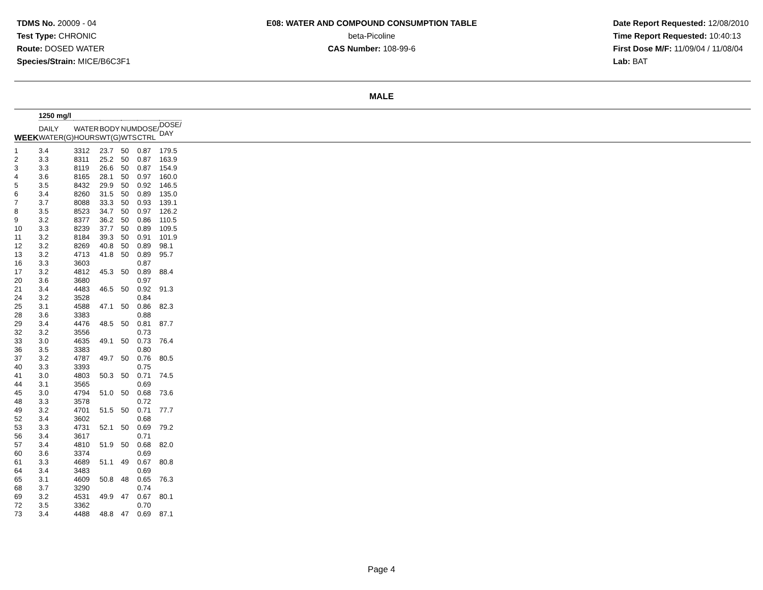TDMS No. 20009 - 04
Test Type: CHRONIC
Route: DOSED WATER
Species/Strain: MICE/B6C3F1
E08: WATER AND COMPOUND CONSUMPTION TABLE
beta-Picoline
CAS Number: 108-99-6
Date Report Requested: 12/08/2010
Time Report Requested: 10:40:13
First Dose M/F: 11/09/04 / 11/08/04
Lab: BAT
MALE
| | 1250 mg/l | | | | | | |
| --- | --- | --- | --- | --- | --- | --- | --- |
| WEEK | DAILY WATER(G) | WATER HOURS | BODY WT(G) | NUM WTS | DOSE/ CTRL | DOSE/ DAY | |
| 1 | 3.4 | 3312 | 23.7 | 50 | 0.87 | 179.5 | |
| 2 | 3.3 | 8311 | 25.2 | 50 | 0.87 | 163.9 | |
| 3 | 3.3 | 8119 | 26.6 | 50 | 0.87 | 154.9 | |
| 4 | 3.6 | 8165 | 28.1 | 50 | 0.97 | 160.0 | |
| 5 | 3.5 | 8432 | 29.9 | 50 | 0.92 | 146.5 | |
| 6 | 3.4 | 8260 | 31.5 | 50 | 0.89 | 135.0 | |
| 7 | 3.7 | 8088 | 33.3 | 50 | 0.93 | 139.1 | |
| 8 | 3.5 | 8523 | 34.7 | 50 | 0.97 | 126.2 | |
| 9 | 3.2 | 8377 | 36.2 | 50 | 0.86 | 110.5 | |
| 10 | 3.3 | 8239 | 37.7 | 50 | 0.89 | 109.5 | |
| 11 | 3.2 | 8184 | 39.3 | 50 | 0.91 | 101.9 | |
| 12 | 3.2 | 8269 | 40.8 | 50 | 0.89 | 98.1 | |
| 13 | 3.2 | 4713 | 41.8 | 50 | 0.89 | 95.7 | |
| 16 | 3.3 | 3603 | | | 0.87 | | |
| 17 | 3.2 | 4812 | 45.3 | 50 | 0.89 | 88.4 | |
| 20 | 3.6 | 3680 | | | 0.97 | | |
| 21 | 3.4 | 4483 | 46.5 | 50 | 0.92 | 91.3 | |
| 24 | 3.2 | 3528 | | | 0.84 | | |
| 25 | 3.1 | 4588 | 47.1 | 50 | 0.86 | 82.3 | |
| 28 | 3.6 | 3383 | | | 0.88 | | |
| 29 | 3.4 | 4476 | 48.5 | 50 | 0.81 | 87.7 | |
| 32 | 3.2 | 3556 | | | 0.73 | | |
| 33 | 3.0 | 4635 | 49.1 | 50 | 0.73 | 76.4 | |
| 36 | 3.5 | 3383 | | | 0.80 | | |
| 37 | 3.2 | 4787 | 49.7 | 50 | 0.76 | 80.5 | |
| 40 | 3.3 | 3393 | | | 0.75 | | |
| 41 | 3.0 | 4803 | 50.3 | 50 | 0.71 | 74.5 | |
| 44 | 3.1 | 3565 | | | 0.69 | | |
| 45 | 3.0 | 4794 | 51.0 | 50 | 0.68 | 73.6 | |
| 48 | 3.3 | 3578 | | | 0.72 | | |
| 49 | 3.2 | 4701 | 51.5 | 50 | 0.71 | 77.7 | |
| 52 | 3.4 | 3602 | | | 0.68 | | |
| 53 | 3.3 | 4731 | 52.1 | 50 | 0.69 | 79.2 | |
| 56 | 3.4 | 3617 | | | 0.71 | | |
| 57 | 3.4 | 4810 | 51.9 | 50 | 0.68 | 82.0 | |
| 60 | 3.6 | 3374 | | | 0.69 | | |
| 61 | 3.3 | 4689 | 51.1 | 49 | 0.67 | 80.8 | |
| 64 | 3.4 | 3483 | | | 0.69 | | |
| 65 | 3.1 | 4609 | 50.8 | 48 | 0.65 | 76.3 | |
| 68 | 3.7 | 3290 | | | 0.74 | | |
| 69 | 3.2 | 4531 | 49.9 | 47 | 0.67 | 80.1 | |
| 72 | 3.5 | 3362 | | | 0.70 | | |
| 73 | 3.4 | 4488 | 48.8 | 47 | 0.69 | 87.1 | |
Page 4